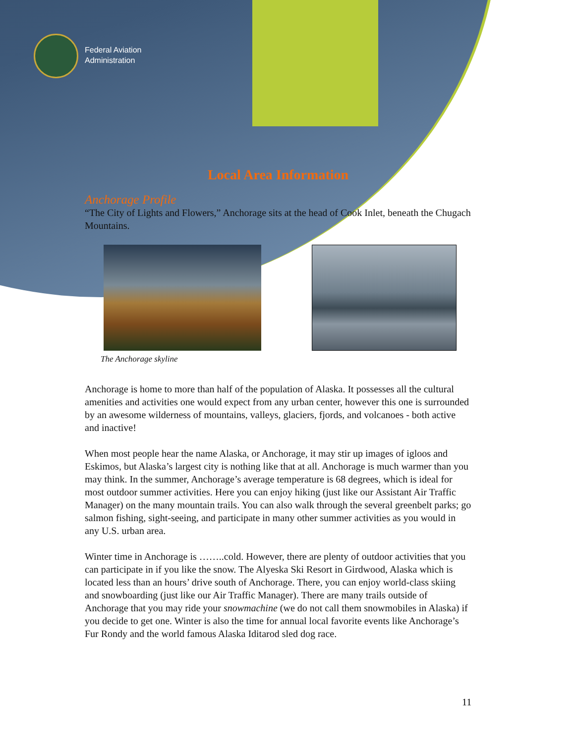Federal Aviation
Administration
Local Area Information
Anchorage Profile
“The City of Lights and Flowers,” Anchorage sits at the head of Cook Inlet, beneath the Chugach Mountains.
The Anchorage skyline
Anchorage is home to more than half of the population of Alaska. It possesses all the cultural amenities and activities one would expect from any urban center, however this one is surrounded by an awesome wilderness of mountains, valleys, glaciers, fjords, and volcanoes - both active and inactive!
When most people hear the name Alaska, or Anchorage, it may stir up images of igloos and Eskimos, but Alaska’s largest city is nothing like that at all. Anchorage is much warmer than you may think. In the summer, Anchorage’s average temperature is 68 degrees, which is ideal for most outdoor summer activities. Here you can enjoy hiking (just like our Assistant Air Traffic Manager) on the many mountain trails. You can also walk through the several greenbelt parks; go salmon fishing, sight-seeing, and participate in many other summer activities as you would in any U.S. urban area.
Winter time in Anchorage is ……..cold. However, there are plenty of outdoor activities that you can participate in if you like the snow. The Alyeska Ski Resort in Girdwood, Alaska which is located less than an hours’ drive south of Anchorage. There, you can enjoy world-class skiing and snowboarding (just like our Air Traffic Manager). There are many trails outside of Anchorage that you may ride your snowmachine (we do not call them snowmobiles in Alaska) if you decide to get one. Winter is also the time for annual local favorite events like Anchorage’s Fur Rondy and the world famous Alaska Iditarod sled dog race.
11